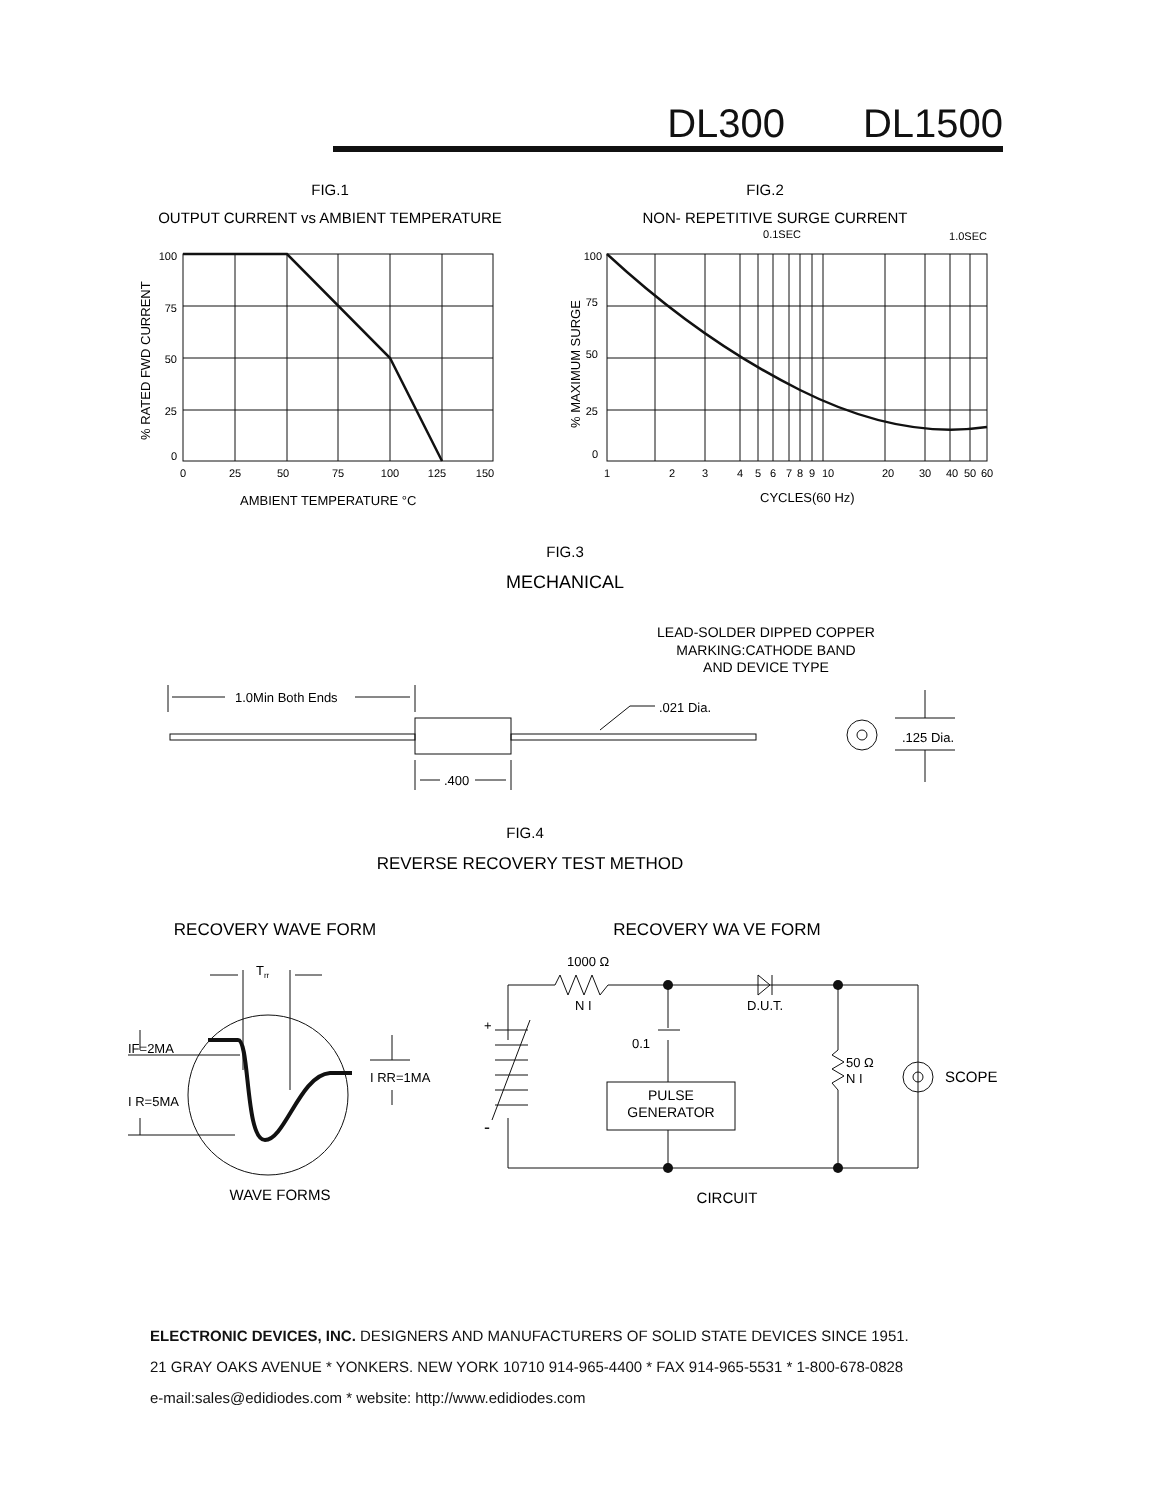DL300 DL1500
FIG.1
OUTPUT CURRENT vs AMBIENT TEMPERATURE
FIG.2
NON- REPETITIVE SURGE CURRENT
FIG.3
MECHANICAL
FIG.4
REVERSE RECOVERY TEST METHOD
RECOVERY WAVE FORM
RECOVERY WA VE FORM
WAVE FORMS
CIRCUIT
100
75
50
25
0
100
75
50
25
0
0
25
50
75
100
125
150
1
2
3
4
5
6
7
8
9
10
20
30
40
50
60
0.1SEC
1.0SEC
AMBIENT TEMPERATURE °C
CYCLES(60 Hz)
% RATED FWD CURRENT
% MAXIMUM SURGE
LEAD-SOLDER DIPPED COPPER
MARKING:CATHODE BAND
AND DEVICE TYPE
1.0Min Both Ends
.021 Dia.
.125 Dia.
.400
Trr
IF=2MA
I R=5MA
I RR=1MA
1000 Ω
N I
D.U.T.
+
-
0.1
50 Ω
N I
SCOPE
PULSE
GENERATOR
ELECTRONIC DEVICES, INC. DESIGNERS AND MANUFACTURERS OF SOLID STATE DEVICES SINCE 1951.
21 GRAY OAKS AVENUE * YONKERS. NEW YORK 10710 914-965-4400 * FAX 914-965-5531 * 1-800-678-0828
e-mail:sales@edidiodes.com * website: http://www.edidiodes.com